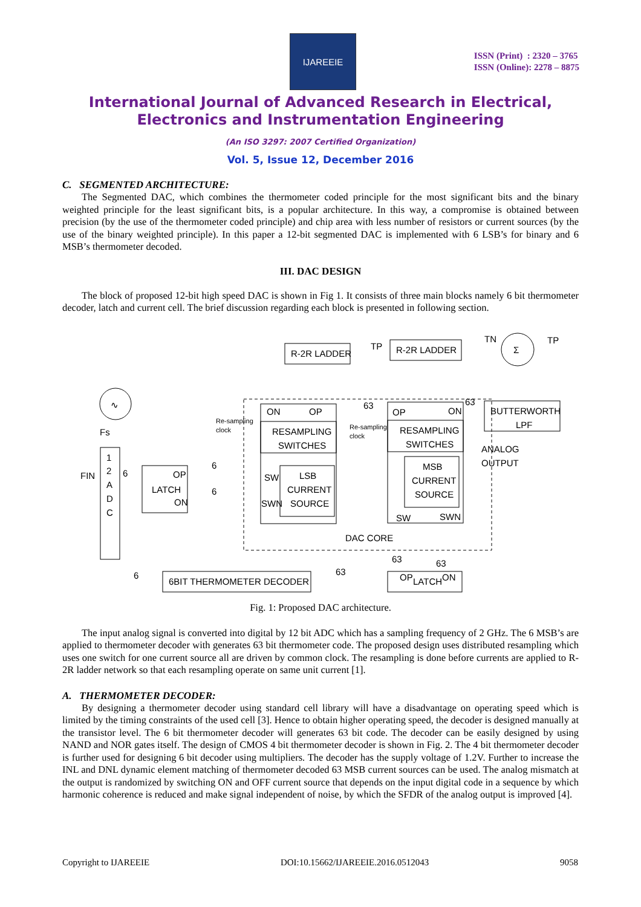IJAREEIE
ISSN (Print) : 2320 – 3765
ISSN (Online): 2278 – 8875
International Journal of Advanced Research in Electrical,
Electronics and Instrumentation Engineering
(An ISO 3297: 2007 Certified Organization)
Vol. 5, Issue 12, December 2016
C. SEGMENTED ARCHITECTURE:
The Segmented DAC, which combines the thermometer coded principle for the most significant bits and the binary weighted principle for the least significant bits, is a popular architecture. In this way, a compromise is obtained between precision (by the use of the thermometer coded principle) and chip area with less number of resistors or current sources (by the use of the binary weighted principle). In this paper a 12-bit segmented DAC is implemented with 6 LSB’s for binary and 6 MSB’s thermometer decoded.
III. DAC DESIGN
The block of proposed 12-bit high speed DAC is shown in Fig 1. It consists of three main blocks namely 6 bit thermometer decoder, latch and current cell. The brief discussion regarding each block is presented in following section.
∿
Fs
FIN
1
2
A
D
C
6
LATCH
OP
ON
6
6
Re-sampling
clock
R-2R LADDER
TP
ON
OP
RESAMPLING
SWITCHES
SW
SWN
LSB
CURRENT
SOURCE
Re-sampling
clock
63
R-2R LADDER
TN
Σ
TP
OP
ON
63
RESAMPLING
SWITCHES
MSB
CURRENT
SOURCE
SW
SWN
DAC CORE
BUTTERWORTH
LPF
ANALOG
OUTPUT
6
6BIT THERMOMETER DECODER
63
63
63
OP
LATCH
ON
Fig. 1: Proposed DAC architecture.
The input analog signal is converted into digital by 12 bit ADC which has a sampling frequency of 2 GHz. The 6 MSB’s are applied to thermometer decoder with generates 63 bit thermometer code. The proposed design uses distributed resampling which uses one switch for one current source all are driven by common clock. The resampling is done before currents are applied to R-2R ladder network so that each resampling operate on same unit current [1].
A. THERMOMETER DECODER:
By designing a thermometer decoder using standard cell library will have a disadvantage on operating speed which is limited by the timing constraints of the used cell [3]. Hence to obtain higher operating speed, the decoder is designed manually at the transistor level. The 6 bit thermometer decoder will generates 63 bit code. The decoder can be easily designed by using NAND and NOR gates itself. The design of CMOS 4 bit thermometer decoder is shown in Fig. 2. The 4 bit thermometer decoder is further used for designing 6 bit decoder using multipliers. The decoder has the supply voltage of 1.2V. Further to increase the INL and DNL dynamic element matching of thermometer decoded 63 MSB current sources can be used. The analog mismatch at the output is randomized by switching ON and OFF current source that depends on the input digital code in a sequence by which harmonic coherence is reduced and make signal independent of noise, by which the SFDR of the analog output is improved [4].
Copyright to IJAREEIE DOI:10.15662/IJAREEIE.2016.0512043 9058